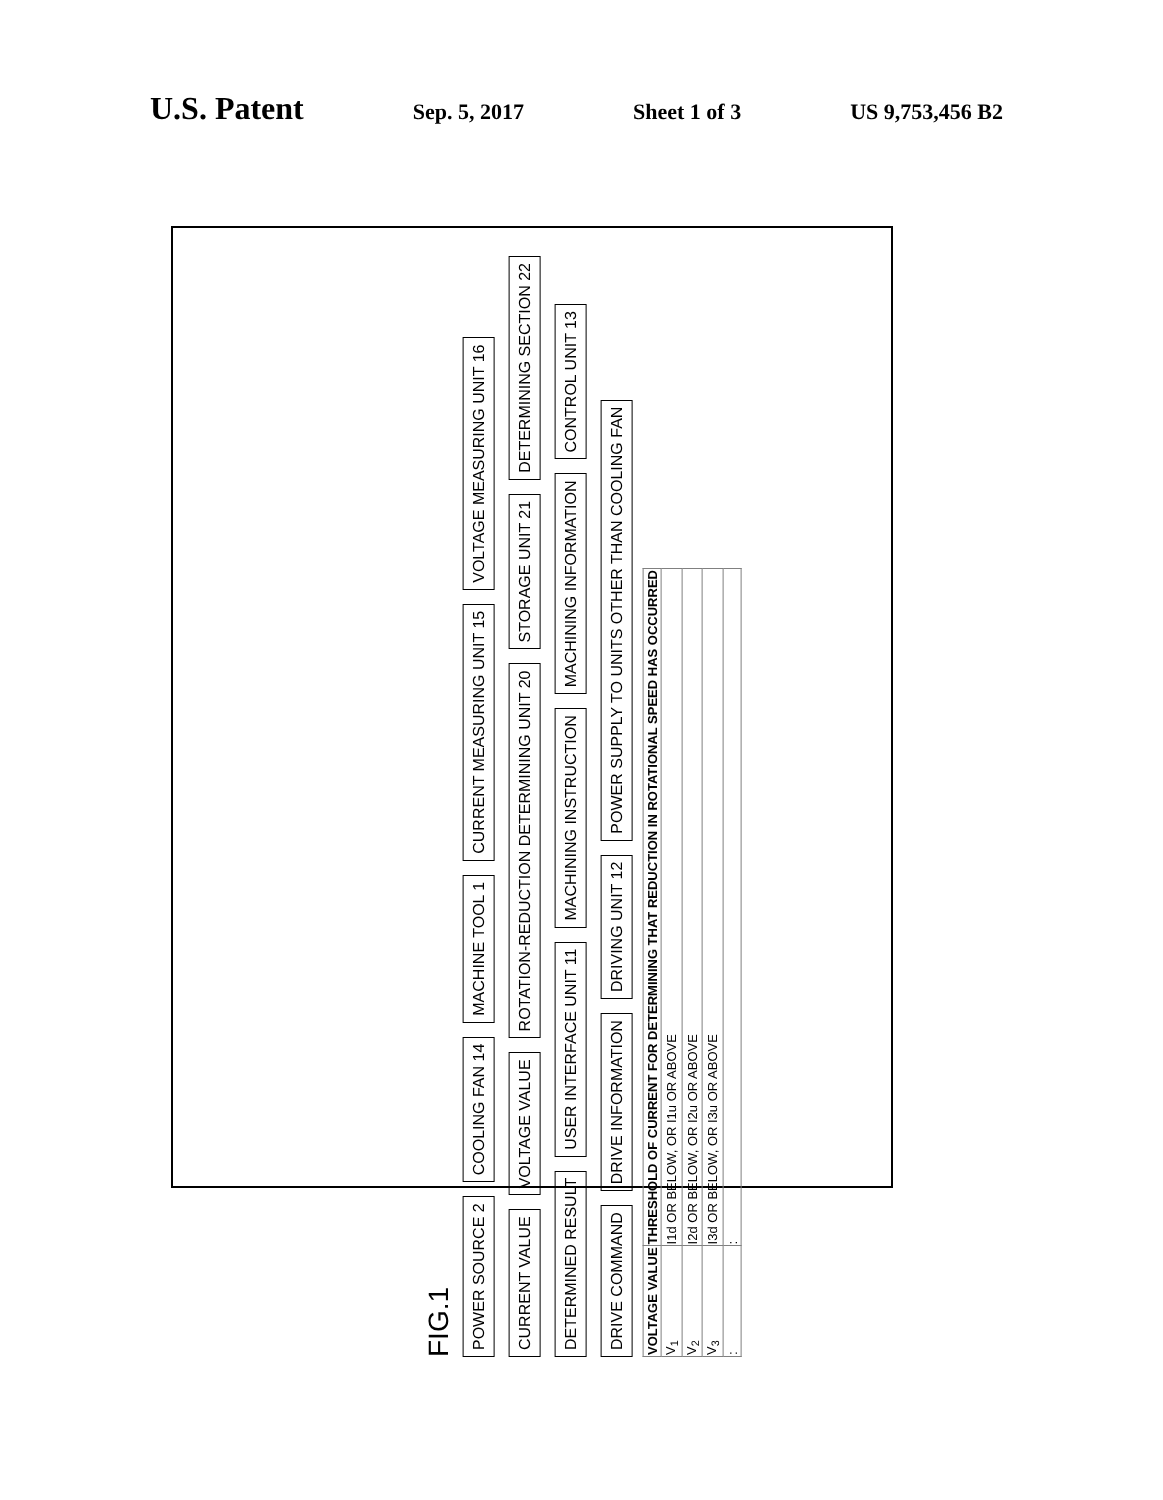U.S. Patent Sep. 5, 2017 Sheet 1 of 3 US 9,753,456 B2
FIG.1
POWER SOURCE 2
COOLING FAN 14
MACHINE TOOL 1
CURRENT MEASURING UNIT 15
VOLTAGE MEASURING UNIT 16
CURRENT VALUE
VOLTAGE VALUE
ROTATION-REDUCTION DETERMINING UNIT 20
STORAGE UNIT 21
DETERMINING SECTION 22
DETERMINED RESULT
USER INTERFACE UNIT 11
MACHINING INSTRUCTION
MACHINING INFORMATION
CONTROL UNIT 13
DRIVE COMMAND
DRIVE INFORMATION
DRIVING UNIT 12
POWER SUPPLY TO UNITS OTHER THAN COOLING FAN
| VOLTAGE VALUE | THRESHOLD OF CURRENT FOR DETERMINING THAT REDUCTION IN ROTATIONAL SPEED HAS OCCURRED |
| --- | --- |
| V<sub>1</sub> | I1d OR BELOW, OR I1u OR ABOVE |
| V<sub>2</sub> | I2d OR BELOW, OR I2u OR ABOVE |
| V<sub>3</sub> | I3d OR BELOW, OR I3u OR ABOVE |
| : | : |